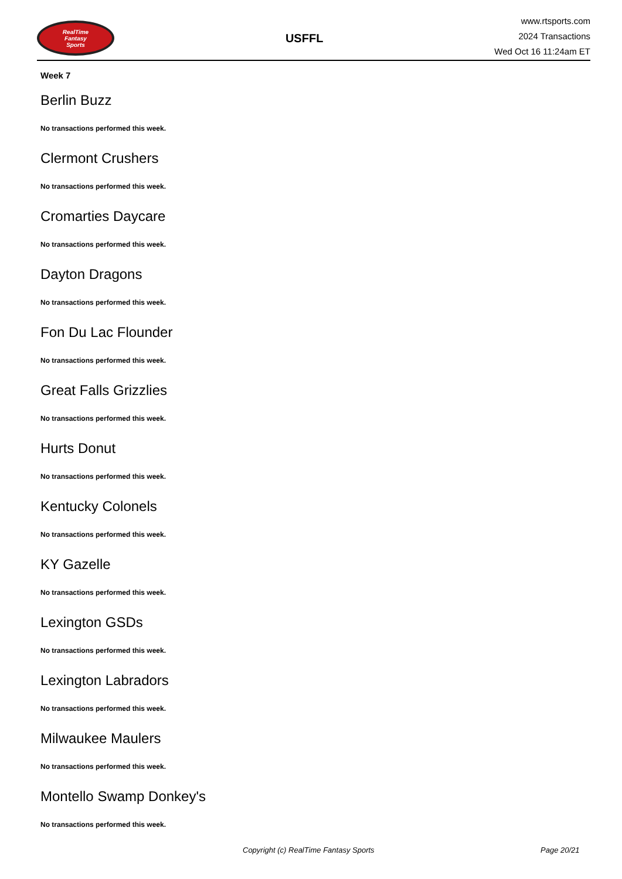RealTime
Fantasy
Sports
USFFL
www.rtsports.com
2024 Transactions
Wed Oct 16 11:24am ET
Week 7
Berlin Buzz
No transactions performed this week.
Clermont Crushers
No transactions performed this week.
Cromarties Daycare
No transactions performed this week.
Dayton Dragons
No transactions performed this week.
Fon Du Lac Flounder
No transactions performed this week.
Great Falls Grizzlies
No transactions performed this week.
Hurts Donut
No transactions performed this week.
Kentucky Colonels
No transactions performed this week.
KY Gazelle
No transactions performed this week.
Lexington GSDs
No transactions performed this week.
Lexington Labradors
No transactions performed this week.
Milwaukee Maulers
No transactions performed this week.
Montello Swamp Donkey's
No transactions performed this week.
Copyright (c) RealTime Fantasy Sports Page 20/21